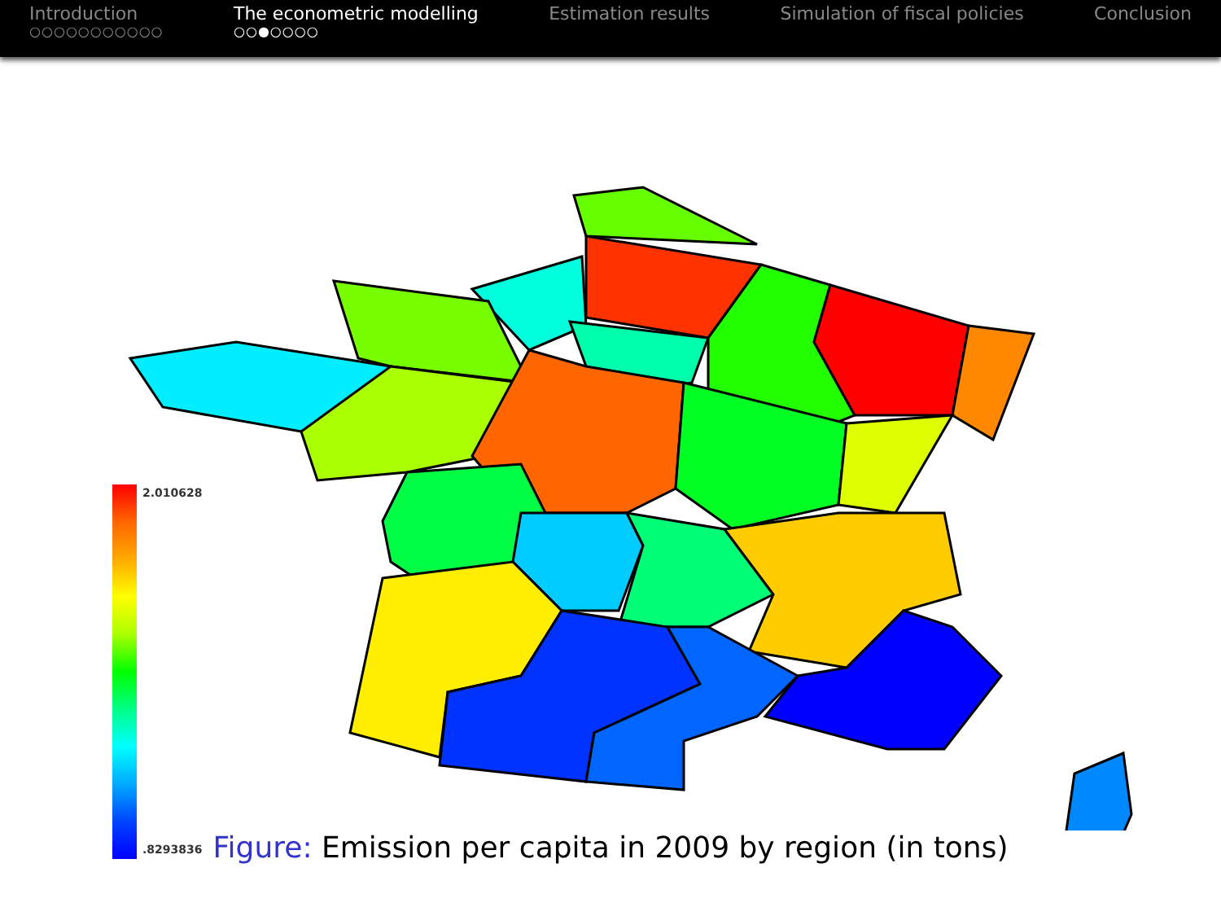Introduction
○○○○○○○○○○○
The econometric modelling
○○●○○○○
Estimation results Simulation of fiscal policies Conclusion
2.010628
.8293836
Figure: Emission per capita in 2009 by region (in tons)